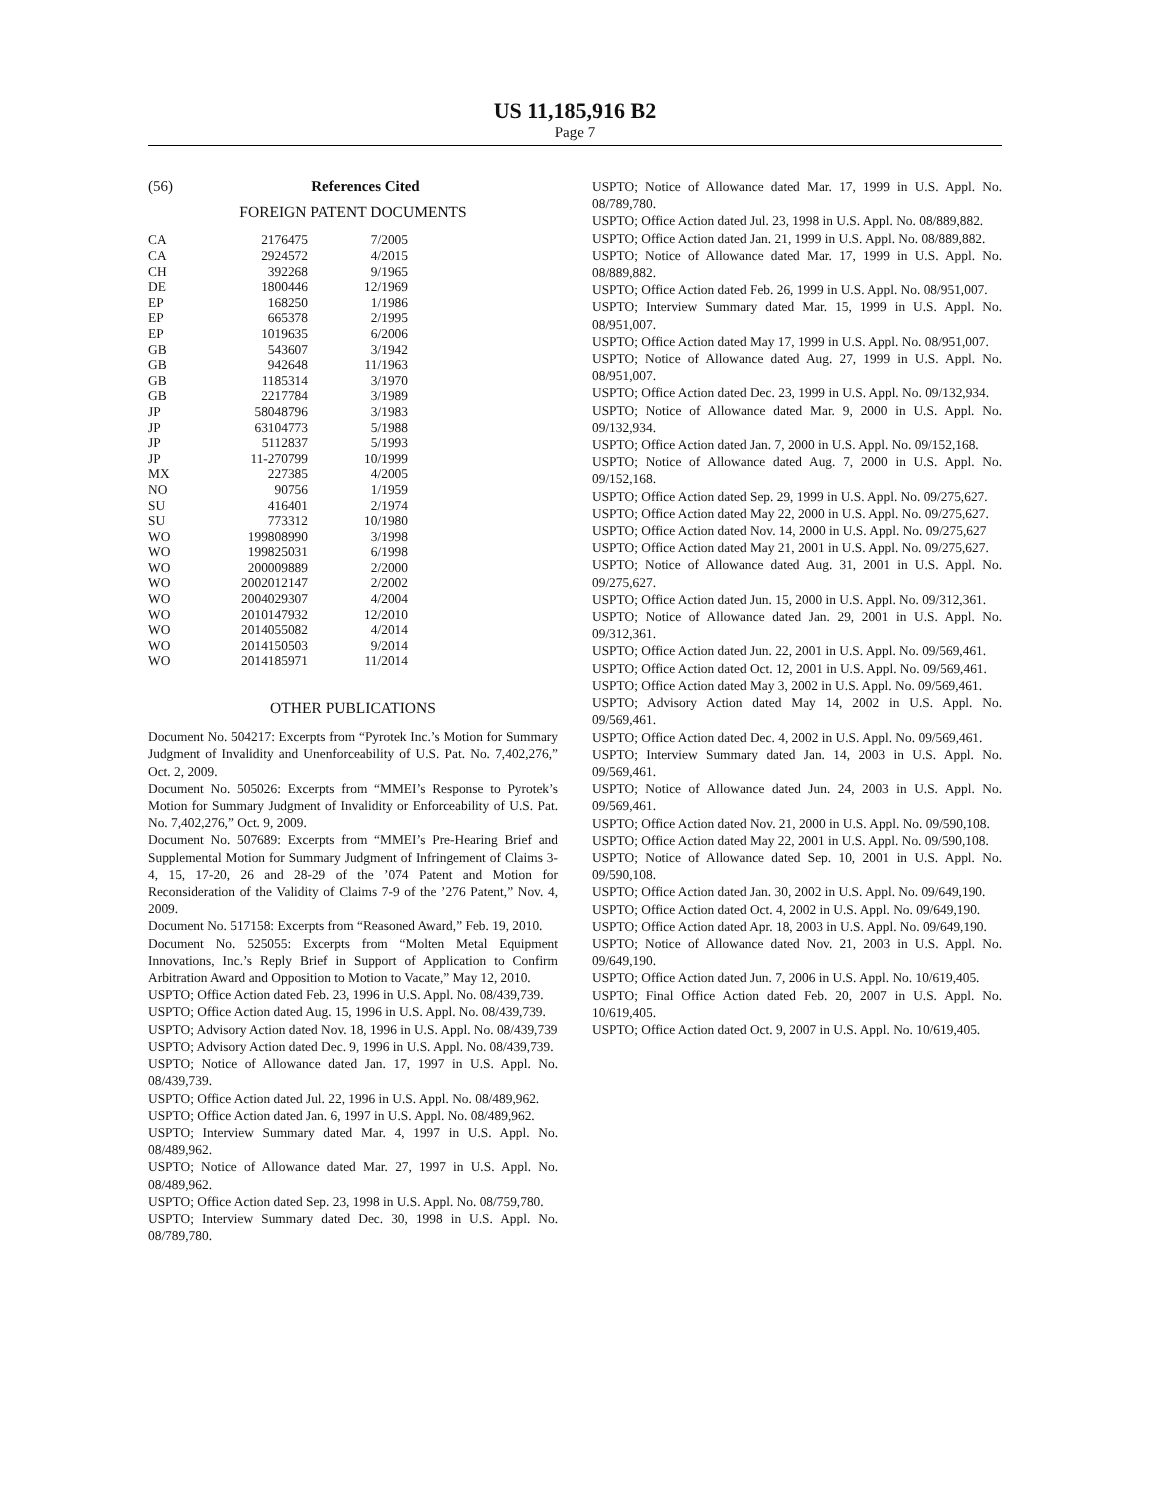US 11,185,916 B2
Page 7
(56) References Cited
FOREIGN PATENT DOCUMENTS
| CA | 2176475 | 7/2005 |
| CA | 2924572 | 4/2015 |
| CH | 392268 | 9/1965 |
| DE | 1800446 | 12/1969 |
| EP | 168250 | 1/1986 |
| EP | 665378 | 2/1995 |
| EP | 1019635 | 6/2006 |
| GB | 543607 | 3/1942 |
| GB | 942648 | 11/1963 |
| GB | 1185314 | 3/1970 |
| GB | 2217784 | 3/1989 |
| JP | 58048796 | 3/1983 |
| JP | 63104773 | 5/1988 |
| JP | 5112837 | 5/1993 |
| JP | 11-270799 | 10/1999 |
| MX | 227385 | 4/2005 |
| NO | 90756 | 1/1959 |
| SU | 416401 | 2/1974 |
| SU | 773312 | 10/1980 |
| WO | 199808990 | 3/1998 |
| WO | 199825031 | 6/1998 |
| WO | 200009889 | 2/2000 |
| WO | 2002012147 | 2/2002 |
| WO | 2004029307 | 4/2004 |
| WO | 2010147932 | 12/2010 |
| WO | 2014055082 | 4/2014 |
| WO | 2014150503 | 9/2014 |
| WO | 2014185971 | 11/2014 |
OTHER PUBLICATIONS
Document No. 504217: Excerpts from “Pyrotek Inc.’s Motion for Summary Judgment of Invalidity and Unenforceability of U.S. Pat. No. 7,402,276,” Oct. 2, 2009.
Document No. 505026: Excerpts from “MMEI’s Response to Pyrotek’s Motion for Summary Judgment of Invalidity or Enforceability of U.S. Pat. No. 7,402,276,” Oct. 9, 2009.
Document No. 507689: Excerpts from “MMEI’s Pre-Hearing Brief and Supplemental Motion for Summary Judgment of Infringement of Claims 3-4, 15, 17-20, 26 and 28-29 of the ’074 Patent and Motion for Reconsideration of the Validity of Claims 7-9 of the ’276 Patent,” Nov. 4, 2009.
Document No. 517158: Excerpts from “Reasoned Award,” Feb. 19, 2010.
Document No. 525055: Excerpts from “Molten Metal Equipment Innovations, Inc.’s Reply Brief in Support of Application to Confirm Arbitration Award and Opposition to Motion to Vacate,” May 12, 2010.
USPTO; Office Action dated Feb. 23, 1996 in U.S. Appl. No. 08/439,739.
USPTO; Office Action dated Aug. 15, 1996 in U.S. Appl. No. 08/439,739.
USPTO; Advisory Action dated Nov. 18, 1996 in U.S. Appl. No. 08/439,739
USPTO; Advisory Action dated Dec. 9, 1996 in U.S. Appl. No. 08/439,739.
USPTO; Notice of Allowance dated Jan. 17, 1997 in U.S. Appl. No. 08/439,739.
USPTO; Office Action dated Jul. 22, 1996 in U.S. Appl. No. 08/489,962.
USPTO; Office Action dated Jan. 6, 1997 in U.S. Appl. No. 08/489,962.
USPTO; Interview Summary dated Mar. 4, 1997 in U.S. Appl. No. 08/489,962.
USPTO; Notice of Allowance dated Mar. 27, 1997 in U.S. Appl. No. 08/489,962.
USPTO; Office Action dated Sep. 23, 1998 in U.S. Appl. No. 08/759,780.
USPTO; Interview Summary dated Dec. 30, 1998 in U.S. Appl. No. 08/789,780.
USPTO; Notice of Allowance dated Mar. 17, 1999 in U.S. Appl. No. 08/789,780.
USPTO; Office Action dated Jul. 23, 1998 in U.S. Appl. No. 08/889,882.
USPTO; Office Action dated Jan. 21, 1999 in U.S. Appl. No. 08/889,882.
USPTO; Notice of Allowance dated Mar. 17, 1999 in U.S. Appl. No. 08/889,882.
USPTO; Office Action dated Feb. 26, 1999 in U.S. Appl. No. 08/951,007.
USPTO; Interview Summary dated Mar. 15, 1999 in U.S. Appl. No. 08/951,007.
USPTO; Office Action dated May 17, 1999 in U.S. Appl. No. 08/951,007.
USPTO; Notice of Allowance dated Aug. 27, 1999 in U.S. Appl. No. 08/951,007.
USPTO; Office Action dated Dec. 23, 1999 in U.S. Appl. No. 09/132,934.
USPTO; Notice of Allowance dated Mar. 9, 2000 in U.S. Appl. No. 09/132,934.
USPTO; Office Action dated Jan. 7, 2000 in U.S. Appl. No. 09/152,168.
USPTO; Notice of Allowance dated Aug. 7, 2000 in U.S. Appl. No. 09/152,168.
USPTO; Office Action dated Sep. 29, 1999 in U.S. Appl. No. 09/275,627.
USPTO; Office Action dated May 22, 2000 in U.S. Appl. No. 09/275,627.
USPTO; Office Action dated Nov. 14, 2000 in U.S. Appl. No. 09/275,627
USPTO; Office Action dated May 21, 2001 in U.S. Appl. No. 09/275,627.
USPTO; Notice of Allowance dated Aug. 31, 2001 in U.S. Appl. No. 09/275,627.
USPTO; Office Action dated Jun. 15, 2000 in U.S. Appl. No. 09/312,361.
USPTO; Notice of Allowance dated Jan. 29, 2001 in U.S. Appl. No. 09/312,361.
USPTO; Office Action dated Jun. 22, 2001 in U.S. Appl. No. 09/569,461.
USPTO; Office Action dated Oct. 12, 2001 in U.S. Appl. No. 09/569,461.
USPTO; Office Action dated May 3, 2002 in U.S. Appl. No. 09/569,461.
USPTO; Advisory Action dated May 14, 2002 in U.S. Appl. No. 09/569,461.
USPTO; Office Action dated Dec. 4, 2002 in U.S. Appl. No. 09/569,461.
USPTO; Interview Summary dated Jan. 14, 2003 in U.S. Appl. No. 09/569,461.
USPTO; Notice of Allowance dated Jun. 24, 2003 in U.S. Appl. No. 09/569,461.
USPTO; Office Action dated Nov. 21, 2000 in U.S. Appl. No. 09/590,108.
USPTO; Office Action dated May 22, 2001 in U.S. Appl. No. 09/590,108.
USPTO; Notice of Allowance dated Sep. 10, 2001 in U.S. Appl. No. 09/590,108.
USPTO; Office Action dated Jan. 30, 2002 in U.S. Appl. No. 09/649,190.
USPTO; Office Action dated Oct. 4, 2002 in U.S. Appl. No. 09/649,190.
USPTO; Office Action dated Apr. 18, 2003 in U.S. Appl. No. 09/649,190.
USPTO; Notice of Allowance dated Nov. 21, 2003 in U.S. Appl. No. 09/649,190.
USPTO; Office Action dated Jun. 7, 2006 in U.S. Appl. No. 10/619,405.
USPTO; Final Office Action dated Feb. 20, 2007 in U.S. Appl. No. 10/619,405.
USPTO; Office Action dated Oct. 9, 2007 in U.S. Appl. No. 10/619,405.